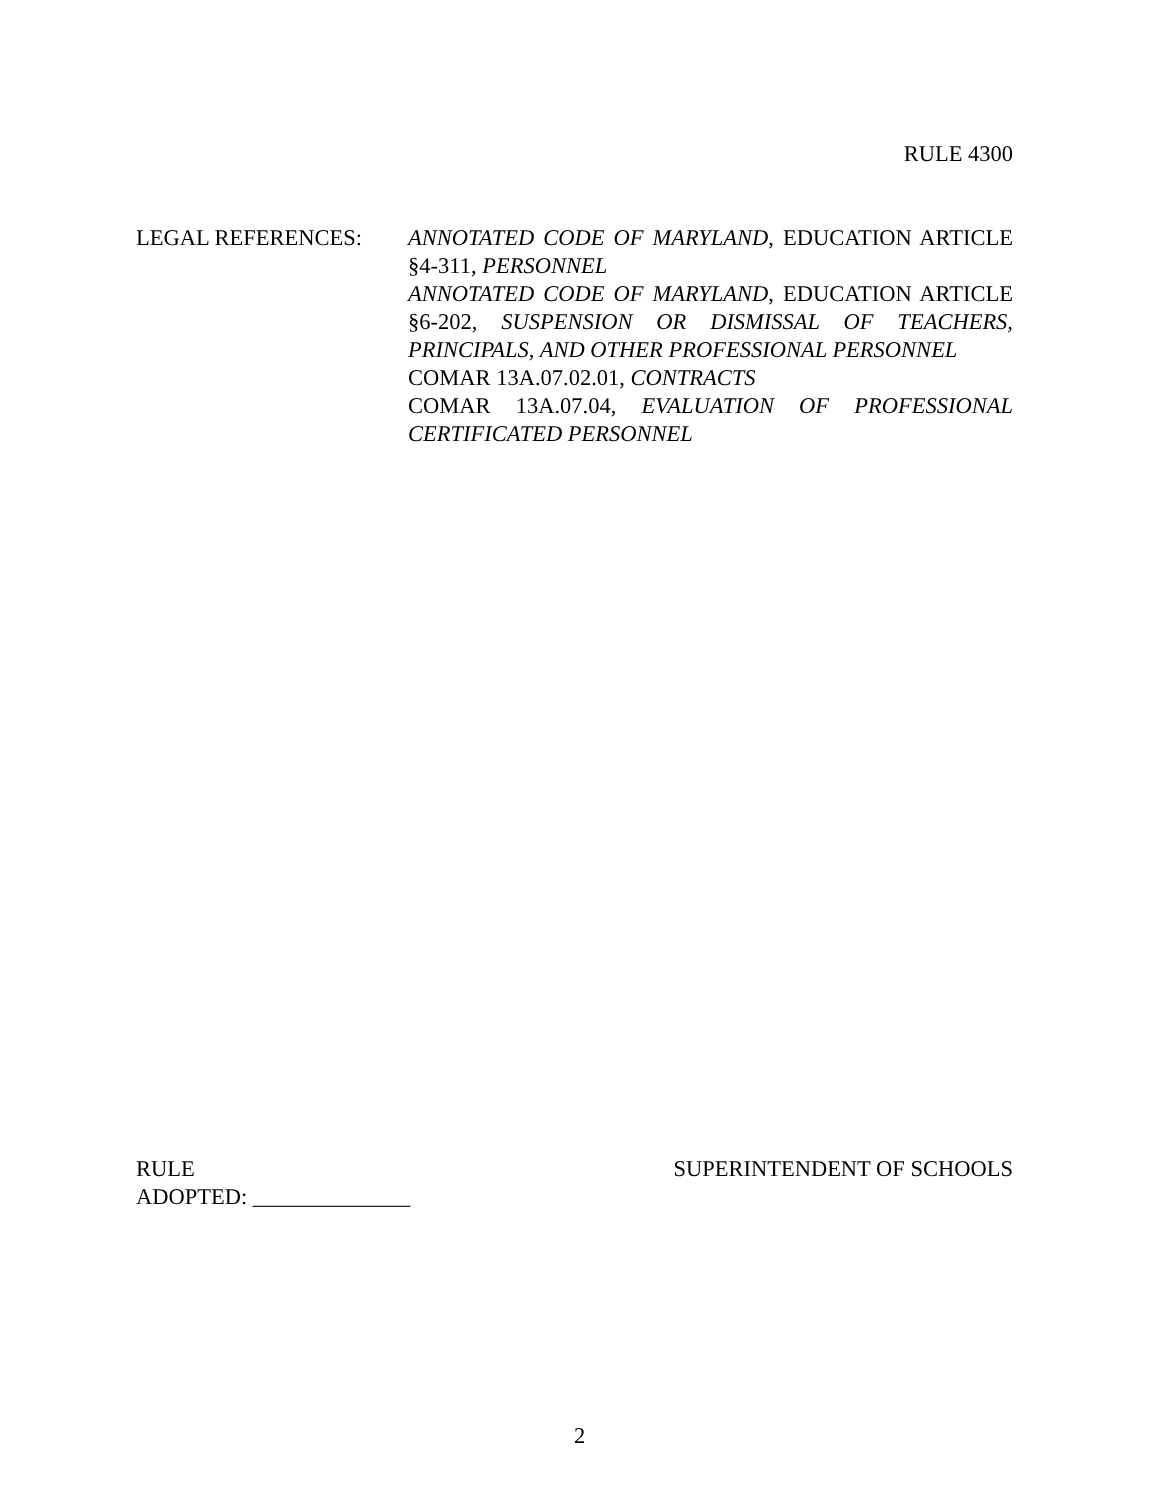RULE 4300
LEGAL REFERENCES: ANNOTATED CODE OF MARYLAND, EDUCATION ARTICLE §4-311, PERSONNEL
ANNOTATED CODE OF MARYLAND, EDUCATION ARTICLE §6-202, SUSPENSION OR DISMISSAL OF TEACHERS, PRINCIPALS, AND OTHER PROFESSIONAL PERSONNEL
COMAR 13A.07.02.01, CONTRACTS
COMAR 13A.07.04, EVALUATION OF PROFESSIONAL CERTIFICATED PERSONNEL
RULE
ADOPTED: ______________
SUPERINTENDENT OF SCHOOLS
2